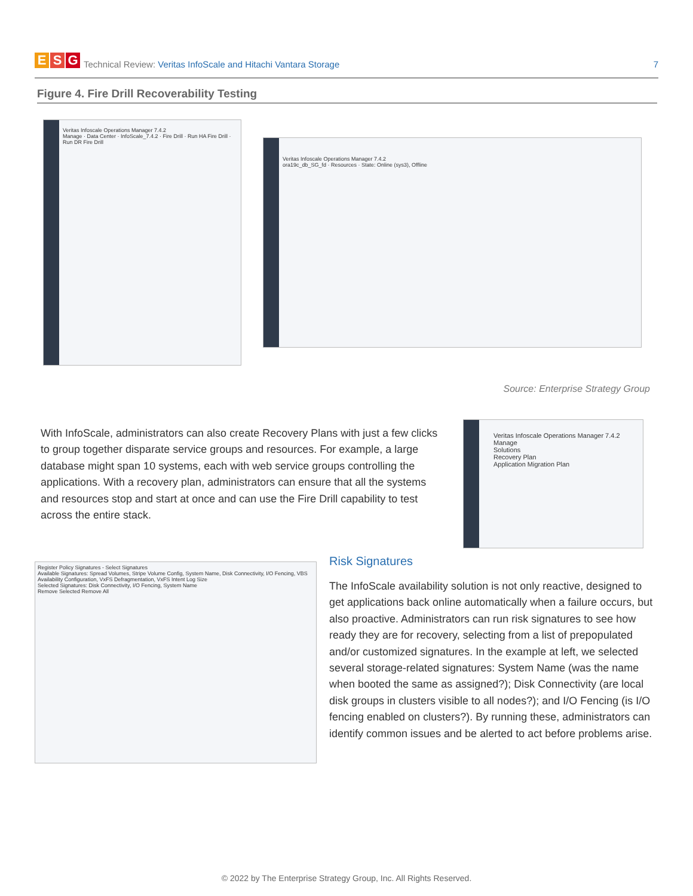E S G
Technical Review: Veritas InfoScale and Hitachi Vantara Storage
7
Figure 4. Fire Drill Recoverability Testing
Veritas Infoscale Operations Manager 7.4.2
Manage · Data Center · InfoScale_7.4.2 · Fire Drill · Run HA Fire Drill · Run DR Fire Drill
Veritas Infoscale Operations Manager 7.4.2
ora19c_db_SG_fd · Resources · State: Online (sys3), Offline
Source: Enterprise Strategy Group
With InfoScale, administrators can also create Recovery Plans with just a few clicks to group together disparate service groups and resources. For example, a large database might span 10 systems, each with web service groups controlling the applications. With a recovery plan, administrators can ensure that all the systems and resources stop and start at once and can use the Fire Drill capability to test across the entire stack.
Veritas Infoscale Operations Manager 7.4.2
Manage
Solutions
Recovery Plan
Application Migration Plan
Register Policy Signatures - Select Signatures
Available Signatures: Spread Volumes, Stripe Volume Config, System Name, Disk Connectivity, I/O Fencing, VBS Availability Configuration, VxFS Defragmentation, VxFS Intent Log Size
Selected Signatures: Disk Connectivity, I/O Fencing, System Name
Remove Selected Remove All
Risk Signatures
The InfoScale availability solution is not only reactive, designed to get applications back online automatically when a failure occurs, but also proactive. Administrators can run risk signatures to see how ready they are for recovery, selecting from a list of prepopulated and/or customized signatures. In the example at left, we selected several storage-related signatures: System Name (was the name when booted the same as assigned?); Disk Connectivity (are local disk groups in clusters visible to all nodes?); and I/O Fencing (is I/O fencing enabled on clusters?). By running these, administrators can identify common issues and be alerted to act before problems arise.
© 2022 by The Enterprise Strategy Group, Inc. All Rights Reserved.